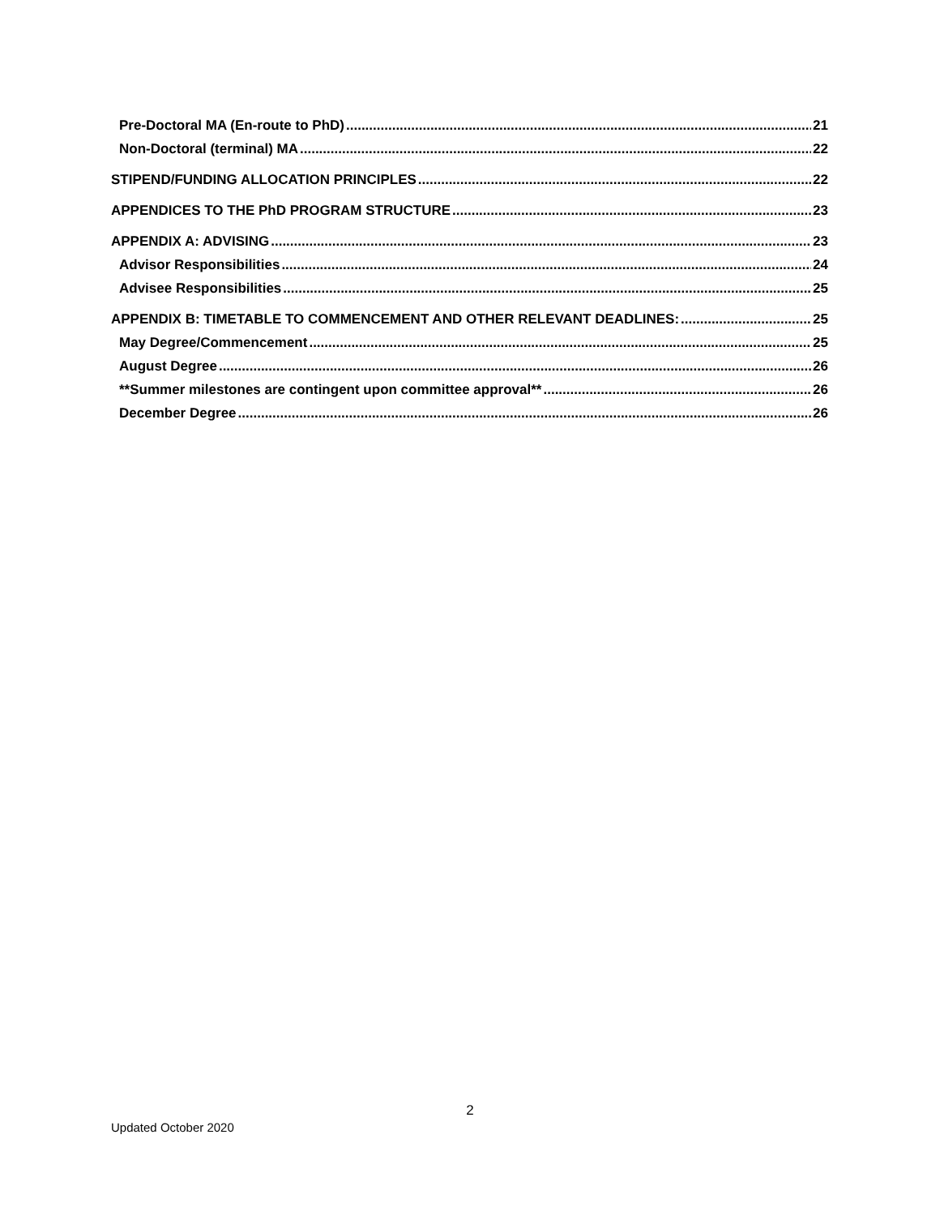Pre-Doctoral MA (En-route to PhD) 21
Non-Doctoral (terminal) MA 22
STIPEND/FUNDING ALLOCATION PRINCIPLES 22
APPENDICES TO THE PhD PROGRAM STRUCTURE 23
APPENDIX A: ADVISING 23
Advisor Responsibilities 24
Advisee Responsibilities 25
APPENDIX B: TIMETABLE TO COMMENCEMENT AND OTHER RELEVANT DEADLINES: 25
May Degree/Commencement 25
August Degree 26
**Summer milestones are contingent upon committee approval** 26
December Degree 26
2
Updated October 2020